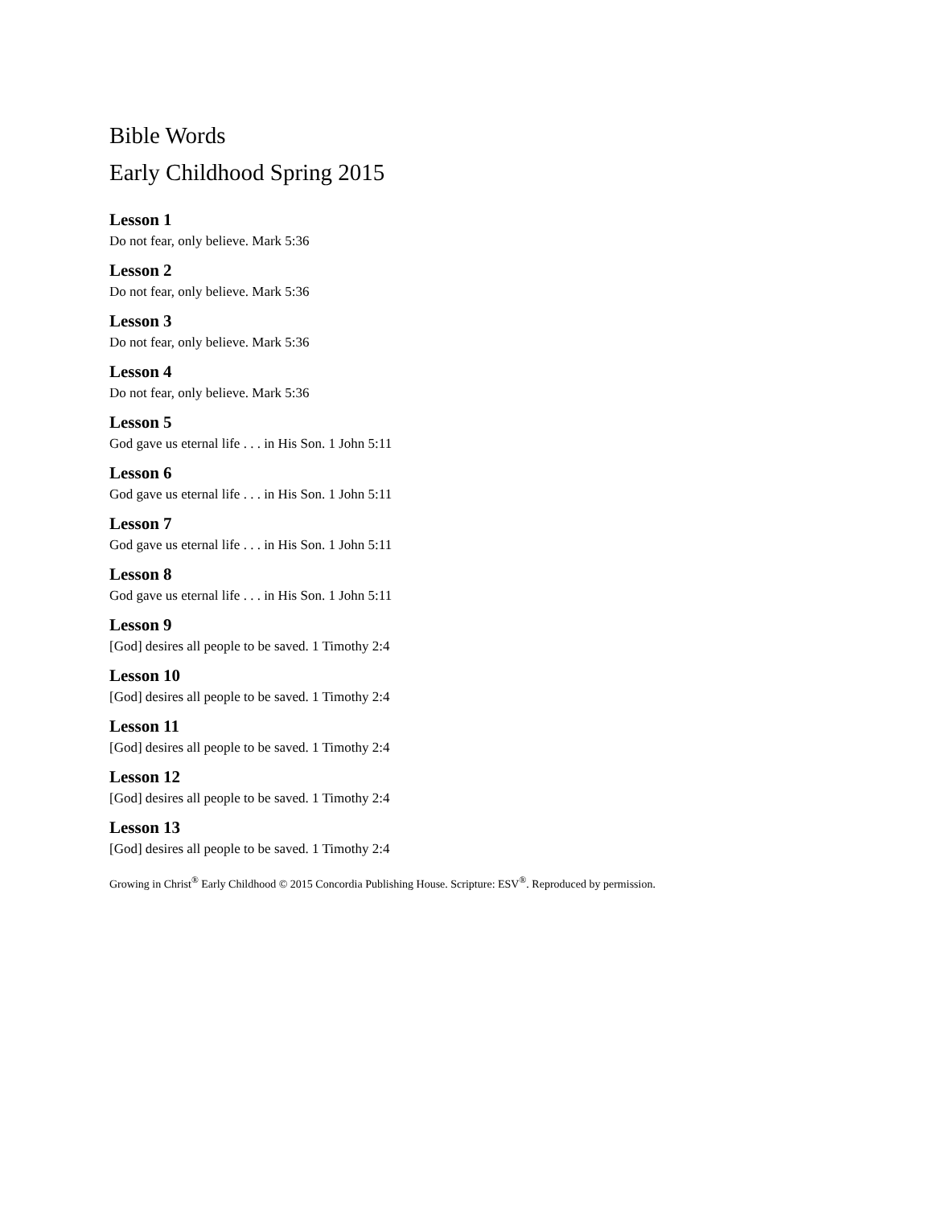Bible Words
Early Childhood Spring 2015
Lesson 1
Do not fear, only believe. Mark 5:36
Lesson 2
Do not fear, only believe. Mark 5:36
Lesson 3
Do not fear, only believe. Mark 5:36
Lesson 4
Do not fear, only believe. Mark 5:36
Lesson 5
God gave us eternal life . . . in His Son. 1 John 5:11
Lesson 6
God gave us eternal life . . . in His Son. 1 John 5:11
Lesson 7
God gave us eternal life . . . in His Son. 1 John 5:11
Lesson 8
God gave us eternal life . . . in His Son. 1 John 5:11
Lesson 9
[God] desires all people to be saved. 1 Timothy 2:4
Lesson 10
[God] desires all people to be saved. 1 Timothy 2:4
Lesson 11
[God] desires all people to be saved. 1 Timothy 2:4
Lesson 12
[God] desires all people to be saved. 1 Timothy 2:4
Lesson 13
[God] desires all people to be saved. 1 Timothy 2:4
Growing in Christ<sup>®</sup> Early Childhood © 2015 Concordia Publishing House. Scripture: ESV<sup>®</sup>. Reproduced by permission.